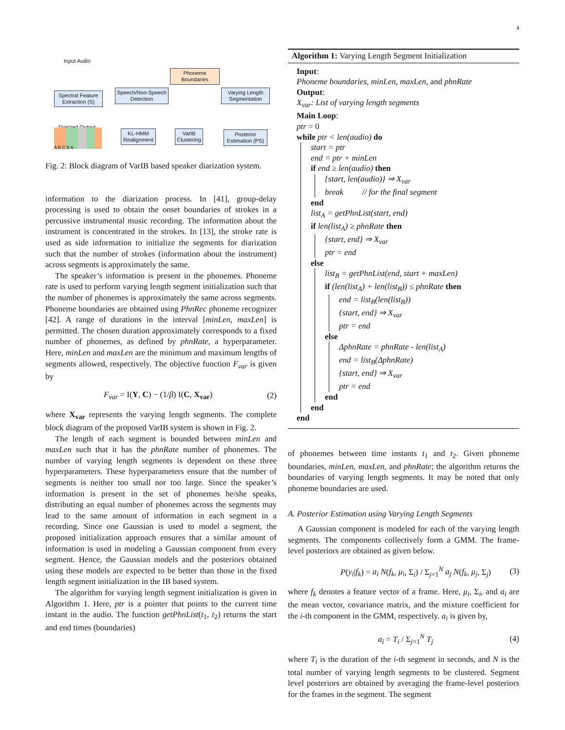4
Input Audio
Spectral Feature Extraction (S)
Speech/Non-Speech Detection
Phoneme Boundaries
Varying Length Segmentation
Diarized Output
KL-HMM Realignment
VarIB Clustering
Posterior Estimation (PS)
A B C B A
Fig. 2: Block diagram of VarIB based speaker diarization system.
information to the diarization process. In [41], group-delay processing is used to obtain the onset boundaries of strokes in a percussive instrumental music recording. The information about the instrument is concentrated in the strokes. In [13], the stroke rate is used as side information to initialize the segments for diarization such that the number of strokes (information about the instrument) across segments is approximately the same.
The speaker’s information is present in the phonemes. Phoneme rate is used to perform varying length segment initialization such that the number of phonemes is approximately the same across segments. Phoneme boundaries are obtained using PhnRec phoneme recognizer [42]. A range of durations in the interval [minLen, maxLen] is permitted. The chosen duration approximately corresponds to a fixed number of phonemes, as defined by phnRate, a hyperparameter. Here, minLen and maxLen are the minimum and maximum lengths of segments allowed, respectively. The objective function F<sub>var</sub> is given by
F<sub>var</sub> = I(Y, C) − (1/β) I(C, X<sub>var</sub>) (2)
where X<sub>var</sub> represents the varying length segments. The complete block diagram of the proposed VarIB system is shown in Fig. 2.
The length of each segment is bounded between minLen and maxLen such that it has the phnRate number of phonemes. The number of varying length segments is dependent on these three hyperparameters. These hyperparameters ensure that the number of segments is neither too small nor too large. Since the speaker’s information is present in the set of phonemes he/she speaks, distributing an equal number of phonemes across the segments may lead to the same amount of information in each segment in a recording. Since one Gaussian is used to model a segment, the proposed initialization approach ensures that a similar amount of information is used in modeling a Gaussian component from every segment. Hence, the Gaussian models and the posteriors obtained using these models are expected to be better than those in the fixed length segment initialization in the IB based system.
The algorithm for varying length segment initialization is given in Algorithm 1. Here, ptr is a pointer that points to the current time instant in the audio. The function getPhnList(t<sub>1</sub>, t<sub>2</sub>) returns the start and end times (boundaries)
Algorithm 1: Varying Length Segment Initialization
Input:
Phoneme boundaries, minLen, maxLen, and phnRate
Output:
X<sub>var</sub>: List of varying length segments
Main Loop:
ptr = 0
while ptr < len(audio) do
start = ptr
end = ptr + minLen
if end ≥ len(audio) then
{start, len(audio)} ⇒ X<sub>var</sub>
break // for the final segment
end
list<sub>A</sub> = getPhnList(start, end)
if len(list<sub>A</sub>) ≥ phnRate then
{start, end} ⇒ X<sub>var</sub>
ptr = end
else
list<sub>B</sub> = getPhnList(end, start + maxLen)
if (len(list<sub>A</sub>) + len(list<sub>B</sub>)) ≤ phnRate then
end = list<sub>B</sub>(len(list<sub>B</sub>))
{start, end} ⇒ X<sub>var</sub>
ptr = end
else
ΔphnRate = phnRate - len(list<sub>A</sub>)
end = list<sub>B</sub>(ΔphnRate)
{start, end} ⇒ X<sub>var</sub>
ptr = end
end
end
end
of phonemes between time instants t<sub>1</sub> and t<sub>2</sub>. Given phoneme boundaries, minLen, maxLen, and phnRate; the algorithm returns the boundaries of varying length segments. It may be noted that only phoneme boundaries are used.
A. Posterior Estimation using Varying Length Segments
A Gaussian component is modeled for each of the varying length segments. The components collectively form a GMM. The frame-level posteriors are obtained as given below.
P(y<sub>i</sub>|f<sub>k</sub>) = a<sub>i</sub> N(f<sub>k</sub>, μ<sub>i</sub>, Σ<sub>i</sub>) / Σ<sub>j=1</sub><sup>N</sup> a<sub>j</sub> N(f<sub>k</sub>, μ<sub>j</sub>, Σ<sub>j</sub>) (3)
where f<sub>k</sub> denotes a feature vector of a frame. Here, μ<sub>i</sub>, Σ<sub>i</sub>, and a<sub>i</sub> are the mean vector, covariance matrix, and the mixture coefficient for the i-th component in the GMM, respectively. a<sub>i</sub> is given by,
a<sub>i</sub> = T<sub>i</sub> / Σ<sub>j=1</sub><sup>N</sup> T<sub>j</sub> (4)
where T<sub>i</sub> is the duration of the i-th segment in seconds, and N is the total number of varying length segments to be clustered. Segment level posteriors are obtained by averaging the frame-level posteriors for the frames in the segment. The segment